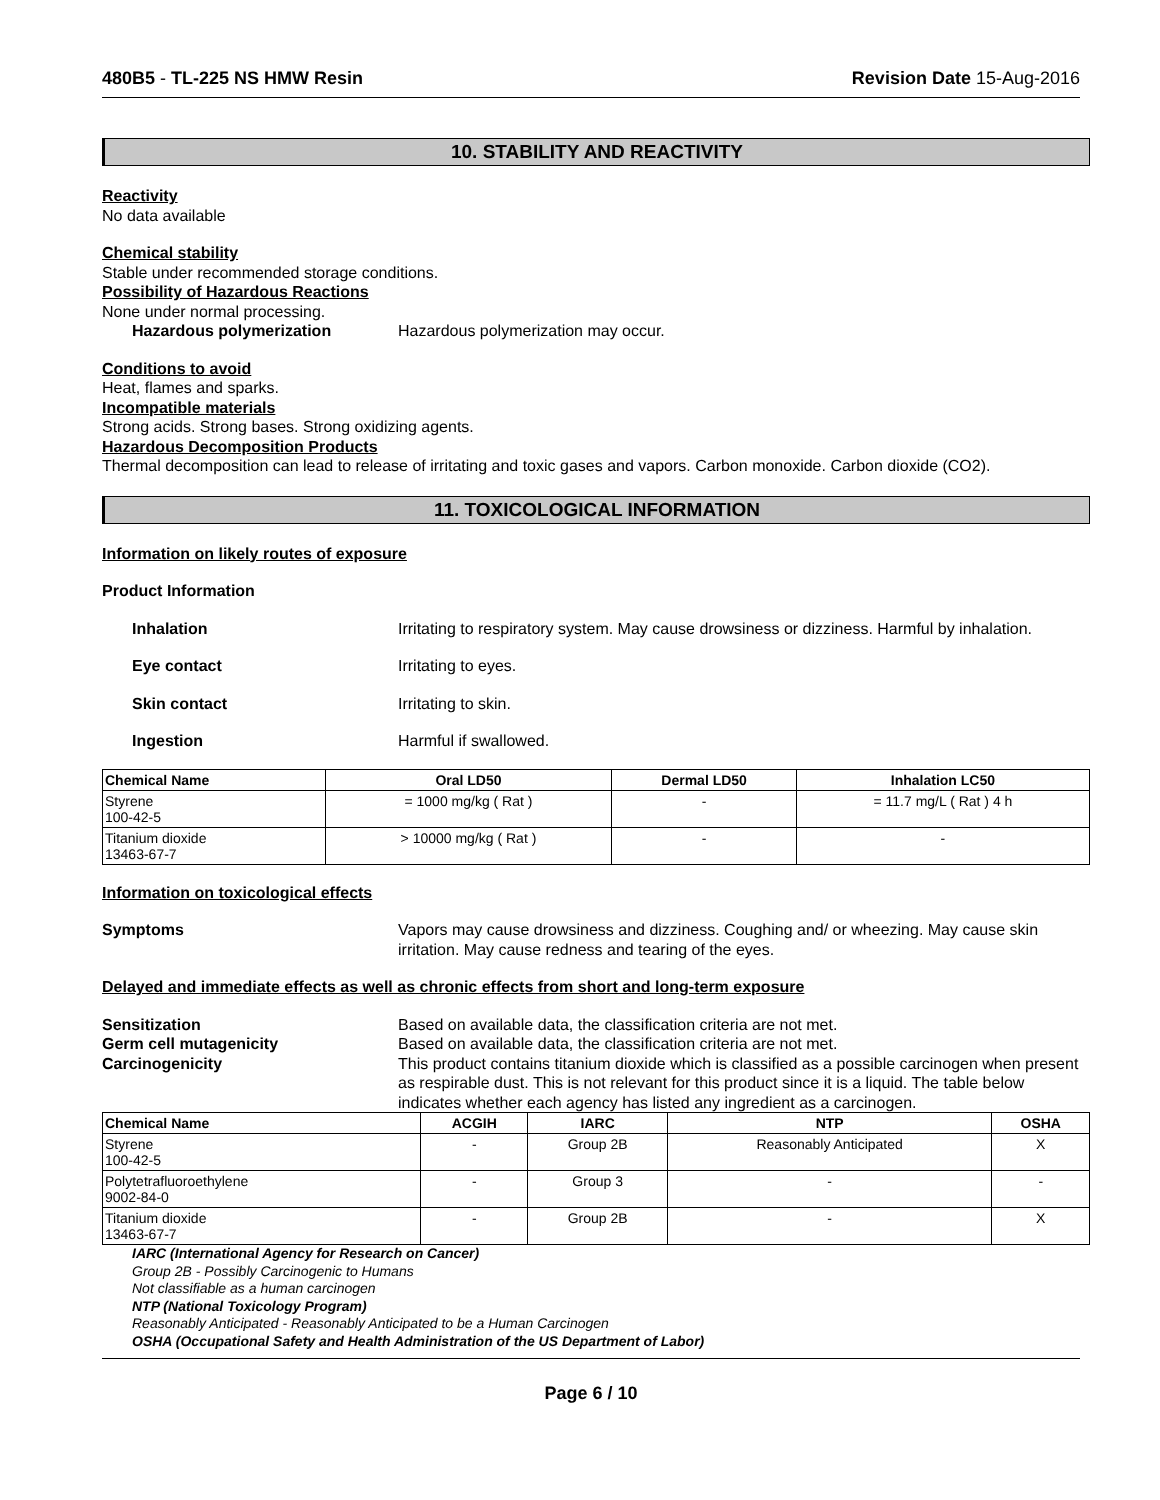480B5 - TL-225 NS HMW Resin Revision Date 15-Aug-2016
10. STABILITY AND REACTIVITY
Reactivity
No data available
Chemical stability
Stable under recommended storage conditions.
Possibility of Hazardous Reactions
None under normal processing.
Hazardous polymerization Hazardous polymerization may occur.
Conditions to avoid
Heat, flames and sparks.
Incompatible materials
Strong acids. Strong bases. Strong oxidizing agents.
Hazardous Decomposition Products
Thermal decomposition can lead to release of irritating and toxic gases and vapors. Carbon monoxide. Carbon dioxide (CO2).
11. TOXICOLOGICAL INFORMATION
Information on likely routes of exposure
Product Information
Inhalation Irritating to respiratory system. May cause drowsiness or dizziness. Harmful by inhalation.
Eye contact Irritating to eyes.
Skin contact Irritating to skin.
Ingestion Harmful if swallowed.
| Chemical Name | Oral LD50 | Dermal LD50 | Inhalation LC50 |
| --- | --- | --- | --- |
| Styrene 100-42-5 | = 1000 mg/kg ( Rat ) | - | = 11.7 mg/L ( Rat ) 4 h |
| Titanium dioxide 13463-67-7 | > 10000 mg/kg ( Rat ) | - | - |
Information on toxicological effects
Symptoms Vapors may cause drowsiness and dizziness. Coughing and/ or wheezing. May cause skin irritation. May cause redness and tearing of the eyes.
Delayed and immediate effects as well as chronic effects from short and long-term exposure
Sensitization Based on available data, the classification criteria are not met.
Germ cell mutagenicity Based on available data, the classification criteria are not met.
Carcinogenicity This product contains titanium dioxide which is classified as a possible carcinogen when present as respirable dust. This is not relevant for this product since it is a liquid. The table below indicates whether each agency has listed any ingredient as a carcinogen.
| Chemical Name | ACGIH | IARC | NTP | OSHA |
| --- | --- | --- | --- | --- |
| Styrene 100-42-5 | - | Group 2B | Reasonably Anticipated | X |
| Polytetrafluoroethylene 9002-84-0 | - | Group 3 | - | - |
| Titanium dioxide 13463-67-7 | - | Group 2B | - | X |
IARC (International Agency for Research on Cancer)
Group 2B - Possibly Carcinogenic to Humans
Not classifiable as a human carcinogen
NTP (National Toxicology Program)
Reasonably Anticipated - Reasonably Anticipated to be a Human Carcinogen
OSHA (Occupational Safety and Health Administration of the US Department of Labor)
Page 6 / 10